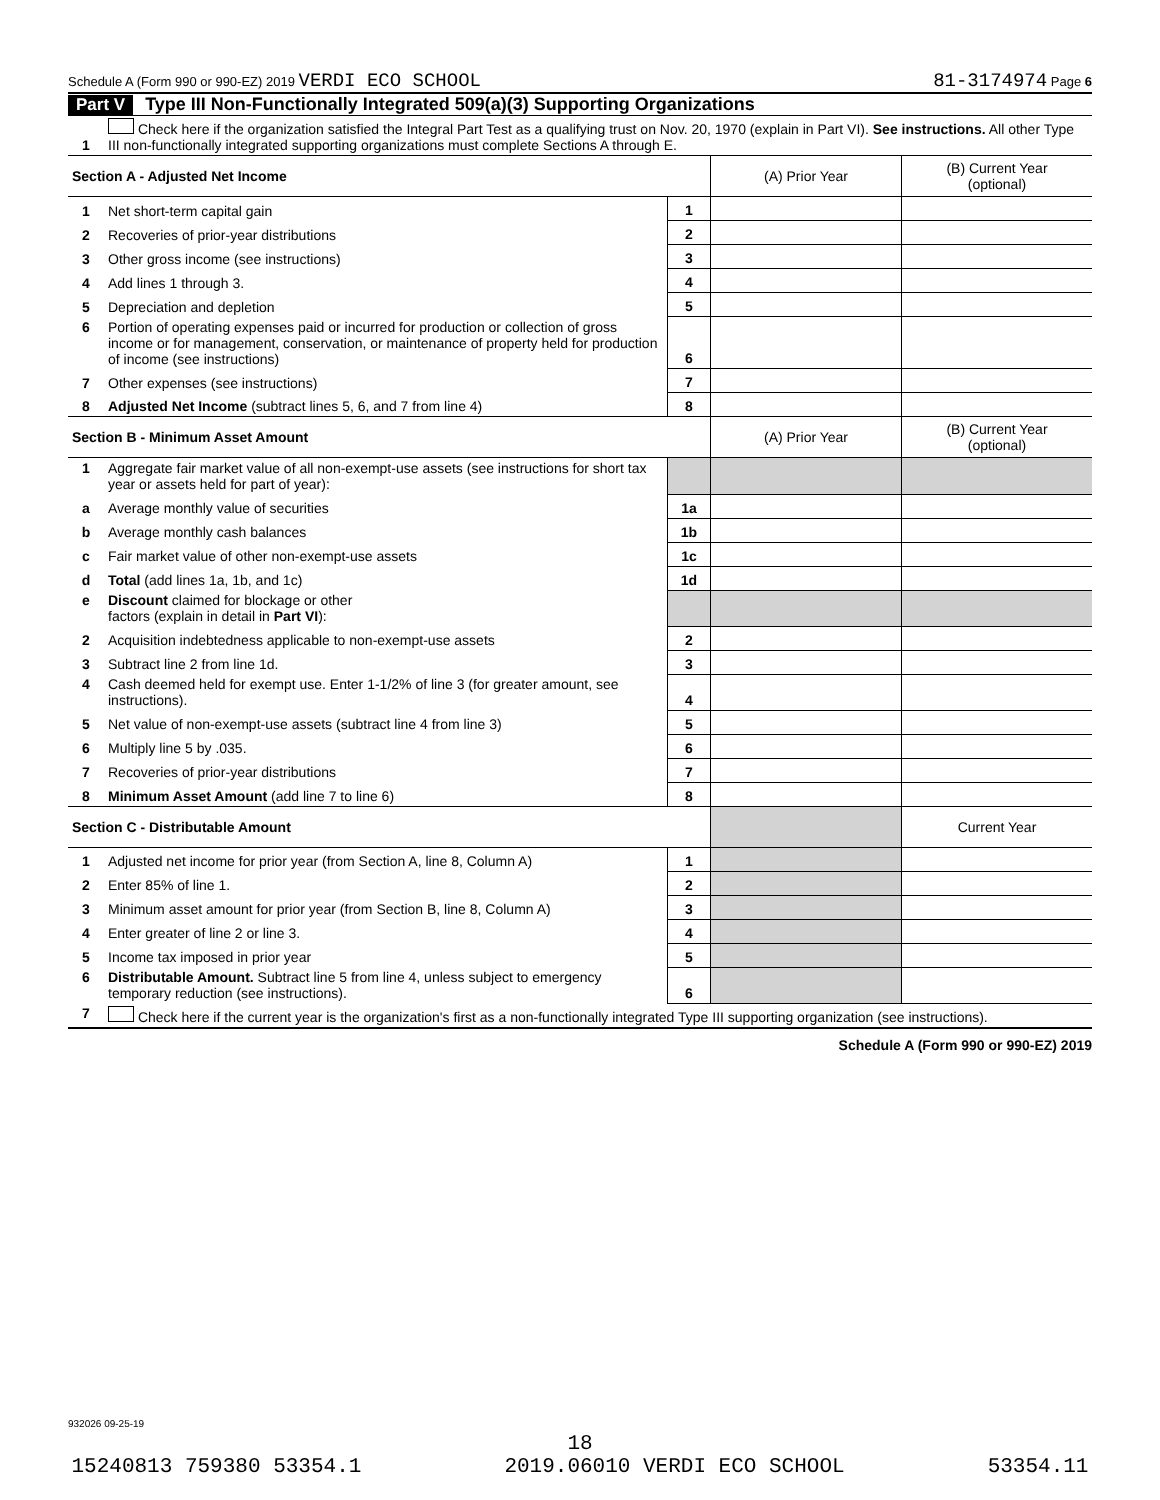Schedule A (Form 990 or 990-EZ) 2019 VERDI ECO SCHOOL 81-3174974 Page 6
Part V Type III Non-Functionally Integrated 509(a)(3) Supporting Organizations
| 1 | Check here if the organization satisfied the Integral Part Test as a qualifying trust on Nov. 20, 1970 (explain in Part VI). See instructions. All other Type III non-functionally integrated supporting organizations must complete Sections A through E. | | | |
| Section A - Adjusted Net Income | | | (A) Prior Year | (B) Current Year (optional) |
| 1 | Net short-term capital gain | 1 | | |
| 2 | Recoveries of prior-year distributions | 2 | | |
| 3 | Other gross income (see instructions) | 3 | | |
| 4 | Add lines 1 through 3. | 4 | | |
| 5 | Depreciation and depletion | 5 | | |
| 6 | Portion of operating expenses paid or incurred for production or collection of gross income or for management, conservation, or maintenance of property held for production of income (see instructions) | 6 | | |
| 7 | Other expenses (see instructions) | 7 | | |
| 8 | Adjusted Net Income (subtract lines 5, 6, and 7 from line 4) | 8 | | |
| Section B - Minimum Asset Amount | | | (A) Prior Year | (B) Current Year (optional) |
| 1 | Aggregate fair market value of all non-exempt-use assets (see instructions for short tax year or assets held for part of year): | | | |
| a | Average monthly value of securities | 1a | | |
| b | Average monthly cash balances | 1b | | |
| c | Fair market value of other non-exempt-use assets | 1c | | |
| d | Total (add lines 1a, 1b, and 1c) | 1d | | |
| e | Discount claimed for blockage or other factors (explain in detail in Part VI ): | | | |
| 2 | Acquisition indebtedness applicable to non-exempt-use assets | 2 | | |
| 3 | Subtract line 2 from line 1d. | 3 | | |
| 4 | Cash deemed held for exempt use. Enter 1-1/2% of line 3 (for greater amount, see instructions). | 4 | | |
| 5 | Net value of non-exempt-use assets (subtract line 4 from line 3) | 5 | | |
| 6 | Multiply line 5 by .035. | 6 | | |
| 7 | Recoveries of prior-year distributions | 7 | | |
| 8 | Minimum Asset Amount (add line 7 to line 6) | 8 | | |
| Section C - Distributable Amount | | | | Current Year |
| 1 | Adjusted net income for prior year (from Section A, line 8, Column A) | 1 | | |
| 2 | Enter 85% of line 1. | 2 | | |
| 3 | Minimum asset amount for prior year (from Section B, line 8, Column A) | 3 | | |
| 4 | Enter greater of line 2 or line 3. | 4 | | |
| 5 | Income tax imposed in prior year | 5 | | |
| 6 | Distributable Amount. Subtract line 5 from line 4, unless subject to emergency temporary reduction (see instructions). | 6 | | |
| 7 | Check here if the current year is the organization's first as a non-functionally integrated Type III supporting organization (see instructions). | | | |
Schedule A (Form 990 or 990-EZ) 2019
932026 09-25-19
18
15240813 759380 53354.1 2019.06010 VERDI ECO SCHOOL 53354.11